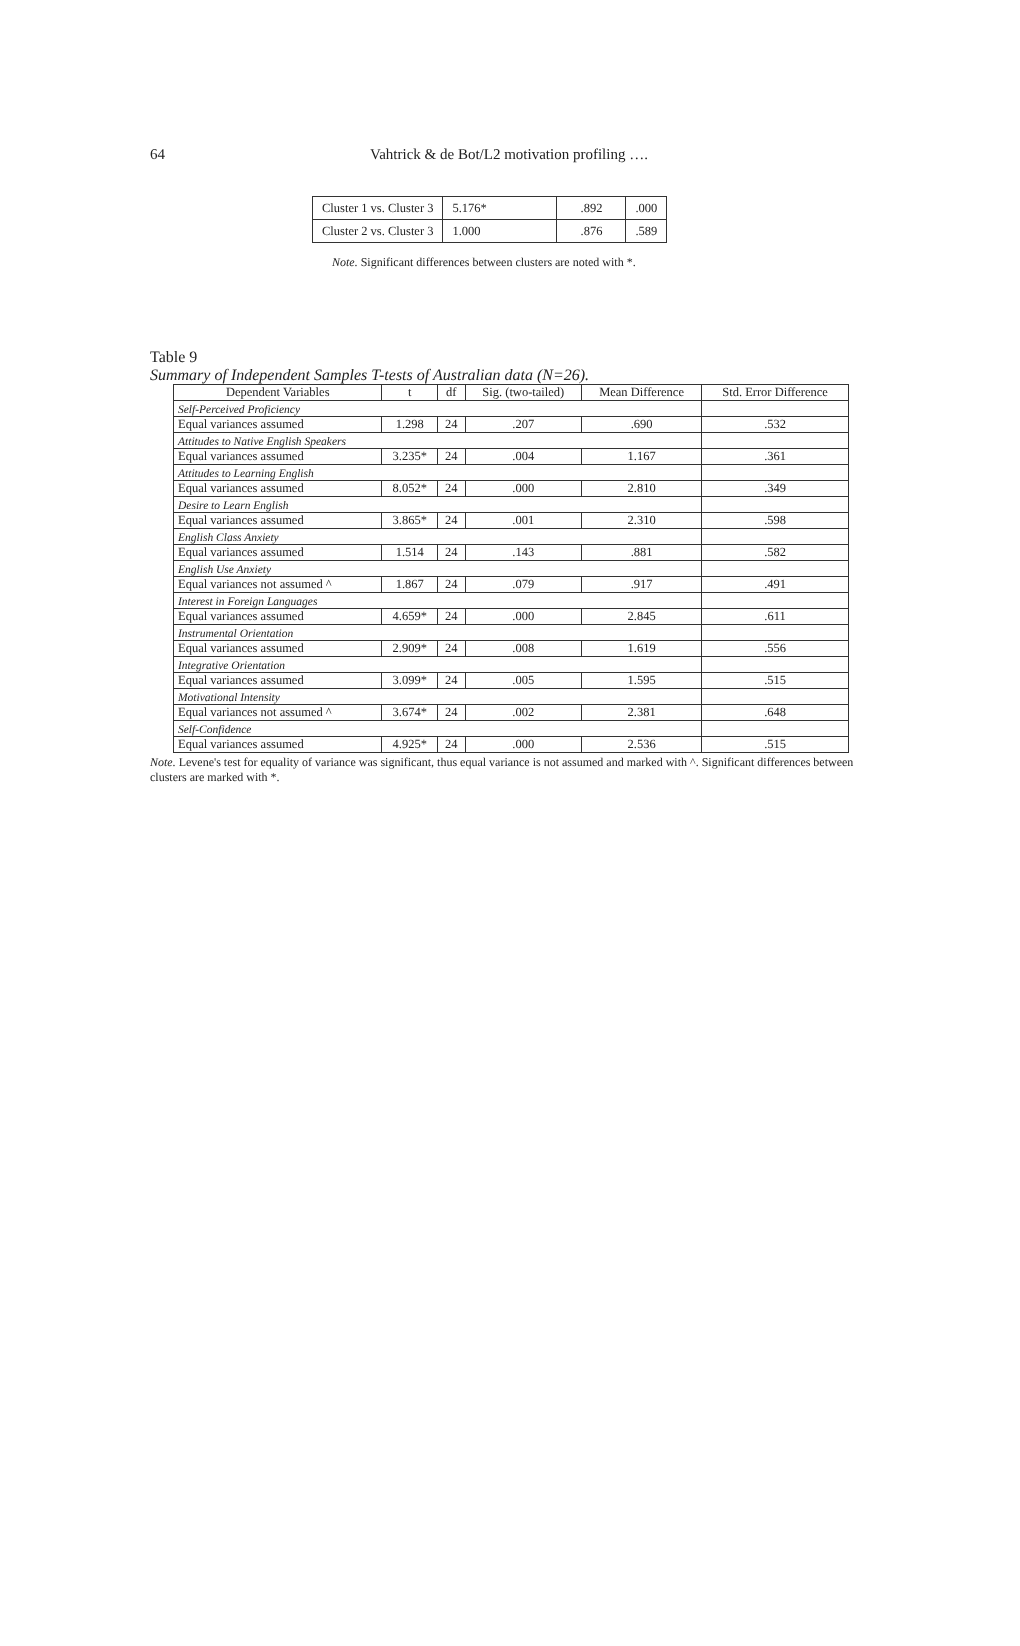64 Vahtrick & de Bot/L2 motivation profiling ….
| Cluster 1 vs. Cluster 3 | 5.176* | .892 | .000 |
| Cluster 2 vs. Cluster 3 | 1.000 | .876 | .589 |
Note. Significant differences between clusters are noted with *.
Table 9
Summary of Independent Samples T-tests of Australian data (N=26).
| Dependent Variables | t | df | Sig. (two-tailed) | Mean Difference | Std. Error Difference |
| Self-Perceived Proficiency | | | | | |
| Equal variances assumed | 1.298 | 24 | .207 | .690 | .532 |
| Attitudes to Native English Speakers | | | | | |
| Equal variances assumed | 3.235* | 24 | .004 | 1.167 | .361 |
| Attitudes to Learning English | | | | | |
| Equal variances assumed | 8.052* | 24 | .000 | 2.810 | .349 |
| Desire to Learn English | | | | | |
| Equal variances assumed | 3.865* | 24 | .001 | 2.310 | .598 |
| English Class Anxiety | | | | | |
| Equal variances assumed | 1.514 | 24 | .143 | .881 | .582 |
| English Use Anxiety | | | | | |
| Equal variances not assumed ^ | 1.867 | 24 | .079 | .917 | .491 |
| Interest in Foreign Languages | | | | | |
| Equal variances assumed | 4.659* | 24 | .000 | 2.845 | .611 |
| Instrumental Orientation | | | | | |
| Equal variances assumed | 2.909* | 24 | .008 | 1.619 | .556 |
| Integrative Orientation | | | | | |
| Equal variances assumed | 3.099* | 24 | .005 | 1.595 | .515 |
| Motivational Intensity | | | | | |
| Equal variances not assumed ^ | 3.674* | 24 | .002 | 2.381 | .648 |
| Self-Confidence | | | | | |
| Equal variances assumed | 4.925* | 24 | .000 | 2.536 | .515 |
Note. Levene's test for equality of variance was significant, thus equal variance is not assumed and marked with ^. Significant differences between clusters are marked with *.